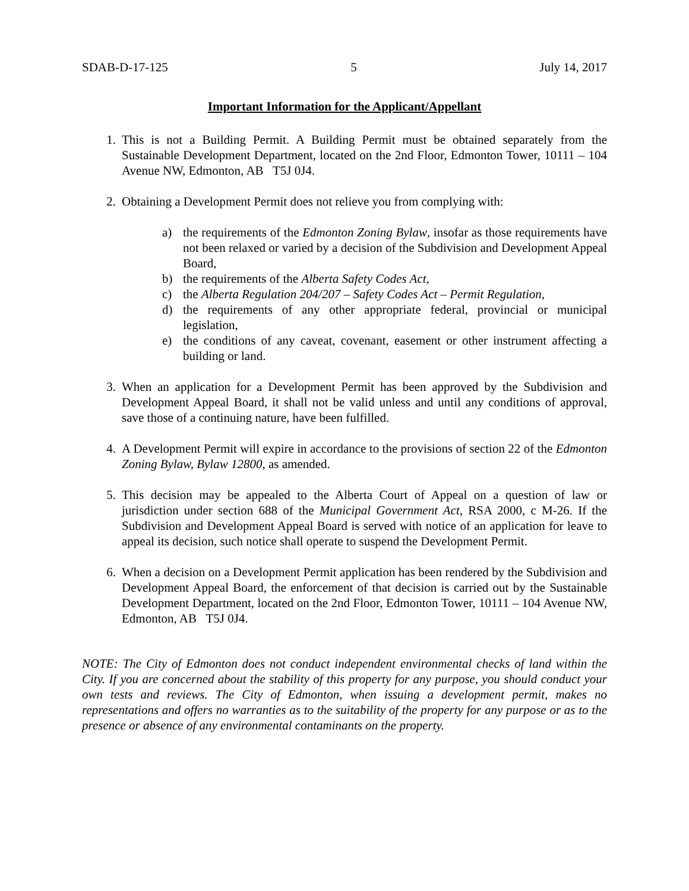SDAB-D-17-125 5 July 14, 2017
Important Information for the Applicant/Appellant
1. This is not a Building Permit. A Building Permit must be obtained separately from the Sustainable Development Department, located on the 2nd Floor, Edmonton Tower, 10111 – 104 Avenue NW, Edmonton, AB T5J 0J4.
2. Obtaining a Development Permit does not relieve you from complying with:
a) the requirements of the Edmonton Zoning Bylaw, insofar as those requirements have not been relaxed or varied by a decision of the Subdivision and Development Appeal Board,
b) the requirements of the Alberta Safety Codes Act,
c) the Alberta Regulation 204/207 – Safety Codes Act – Permit Regulation,
d) the requirements of any other appropriate federal, provincial or municipal legislation,
e) the conditions of any caveat, covenant, easement or other instrument affecting a building or land.
3. When an application for a Development Permit has been approved by the Subdivision and Development Appeal Board, it shall not be valid unless and until any conditions of approval, save those of a continuing nature, have been fulfilled.
4. A Development Permit will expire in accordance to the provisions of section 22 of the Edmonton Zoning Bylaw, Bylaw 12800, as amended.
5. This decision may be appealed to the Alberta Court of Appeal on a question of law or jurisdiction under section 688 of the Municipal Government Act, RSA 2000, c M-26. If the Subdivision and Development Appeal Board is served with notice of an application for leave to appeal its decision, such notice shall operate to suspend the Development Permit.
6. When a decision on a Development Permit application has been rendered by the Subdivision and Development Appeal Board, the enforcement of that decision is carried out by the Sustainable Development Department, located on the 2nd Floor, Edmonton Tower, 10111 – 104 Avenue NW, Edmonton, AB T5J 0J4.
NOTE: The City of Edmonton does not conduct independent environmental checks of land within the City. If you are concerned about the stability of this property for any purpose, you should conduct your own tests and reviews. The City of Edmonton, when issuing a development permit, makes no representations and offers no warranties as to the suitability of the property for any purpose or as to the presence or absence of any environmental contaminants on the property.